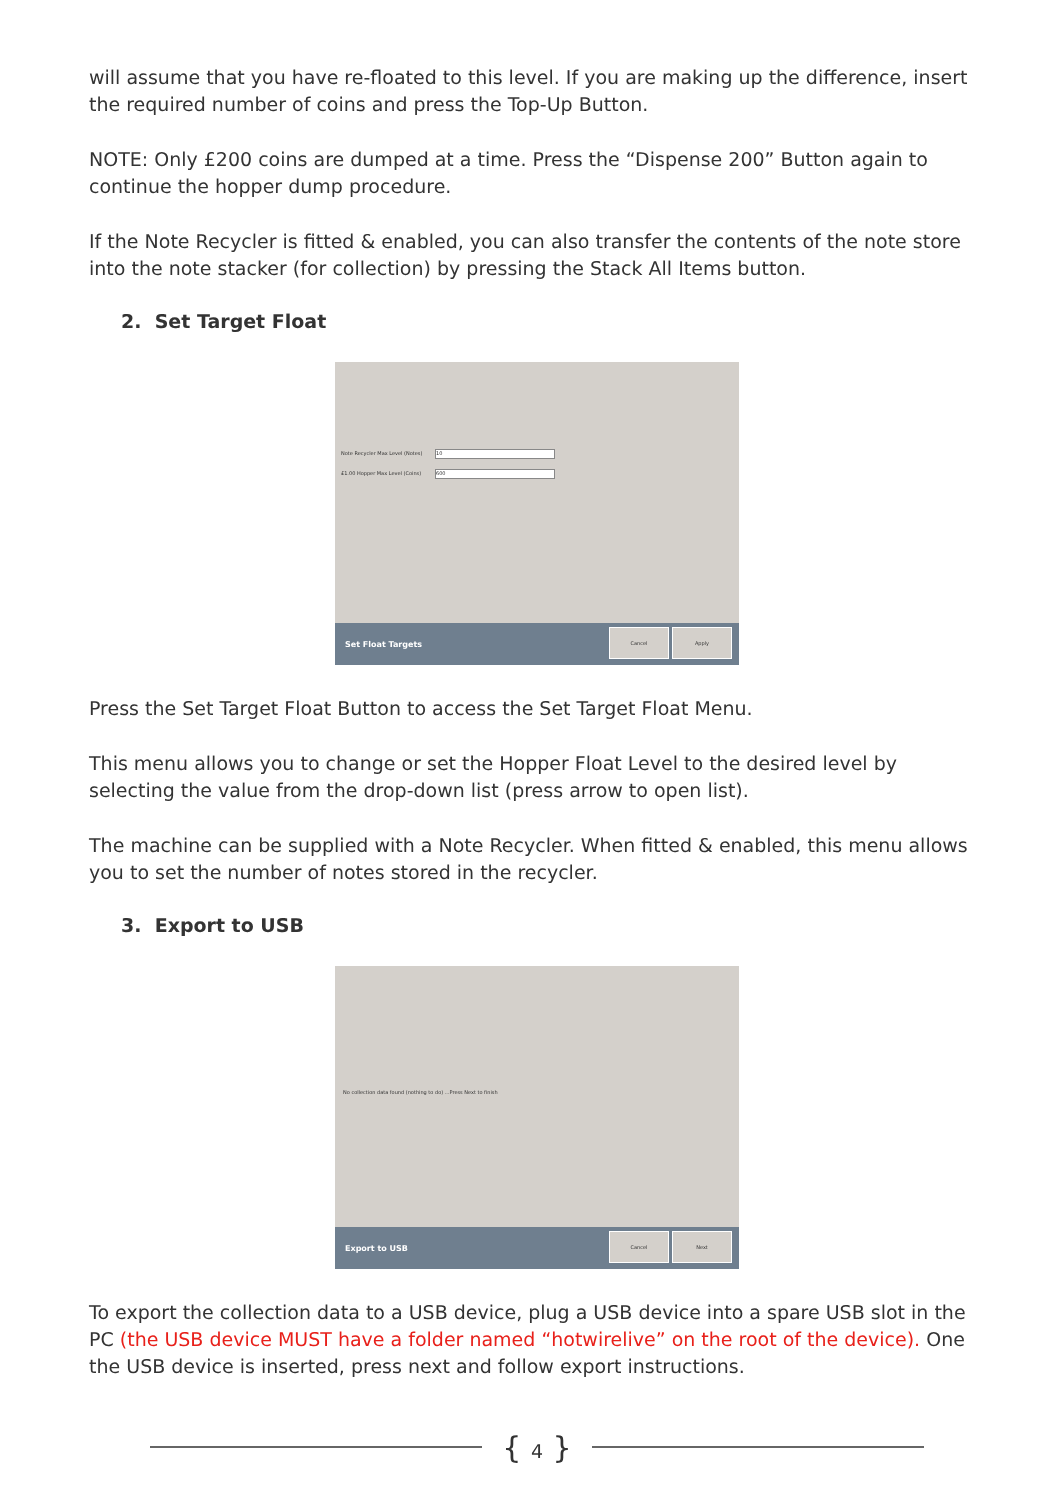will assume that you have re-floated to this level. If you are making up the difference, insert the required number of coins and press the Top-Up Button.
NOTE: Only £200 coins are dumped at a time. Press the “Dispense 200” Button again to continue the hopper dump procedure.
If the Note Recycler is fitted & enabled, you can also transfer the contents of the note store into the note stacker (for collection) by pressing the Stack All Items button.
2. Set Target Float
Note Recycler Max Level (Notes)
10
£1.00 Hopper Max Level (Coins) 600
Set Float Targets
Cancel Apply
Press the Set Target Float Button to access the Set Target Float Menu.
This menu allows you to change or set the Hopper Float Level to the desired level by selecting the value from the drop-down list (press arrow to open list).
The machine can be supplied with a Note Recycler. When fitted & enabled, this menu allows you to set the number of notes stored in the recycler.
3. Export to USB
No collection data found (nothing to do) ...Press Next to finish
Export to USB
Cancel Next
To export the collection data to a USB device, plug a USB device into a spare USB slot in the PC (the USB device MUST have a folder named “hotwirelive” on the root of the device). One the USB device is inserted, press next and follow export instructions.
{ 4 }